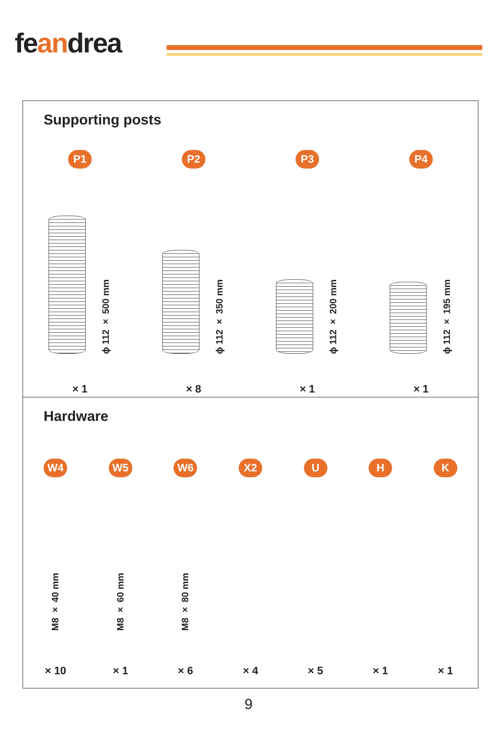feandrea
Supporting posts
P1 P2 P3 P4
ϕ 112 × 500 mm
ϕ 112 × 350 mm
ϕ 112 × 200 mm
ϕ 112 × 195 mm
× 1 × 8 × 1 × 1
Hardware
W4 W5 W6 X2 U H K
M8 × 40 mm
M8 × 60 mm
M8 × 80 mm
× 10 × 1 × 6 × 4 × 5 × 1 × 1
9